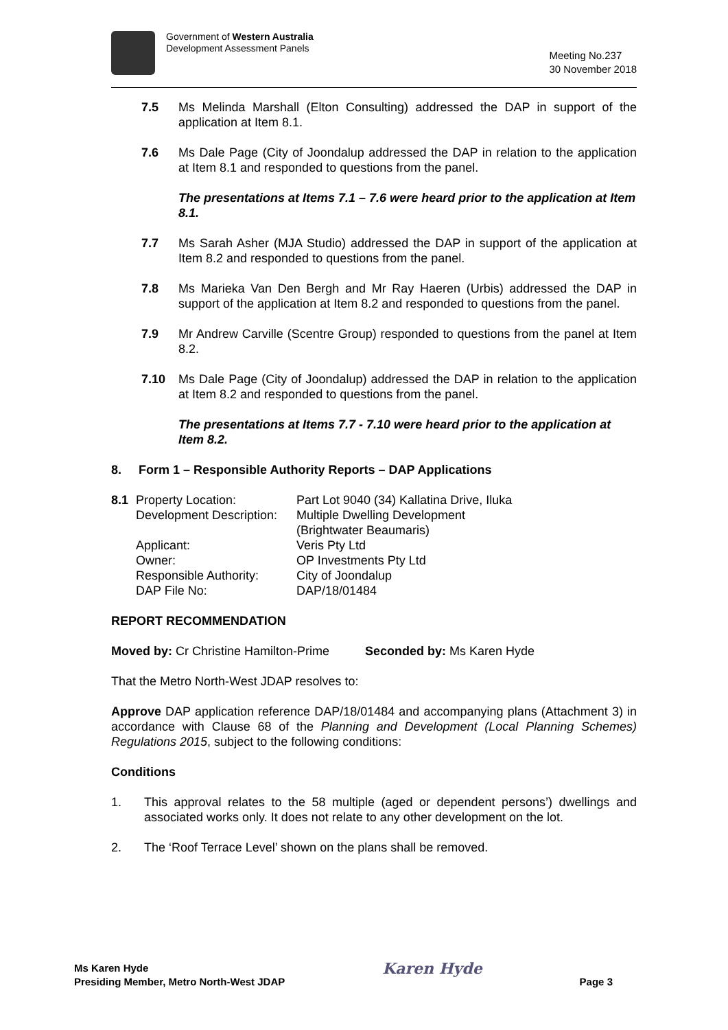Government of Western Australia
Development Assessment Panels
Meeting No.237
30 November 2018
7.5 Ms Melinda Marshall (Elton Consulting) addressed the DAP in support of the application at Item 8.1.
7.6 Ms Dale Page (City of Joondalup addressed the DAP in relation to the application at Item 8.1 and responded to questions from the panel.
The presentations at Items 7.1 – 7.6 were heard prior to the application at Item 8.1.
7.7 Ms Sarah Asher (MJA Studio) addressed the DAP in support of the application at Item 8.2 and responded to questions from the panel.
7.8 Ms Marieka Van Den Bergh and Mr Ray Haeren (Urbis) addressed the DAP in support of the application at Item 8.2 and responded to questions from the panel.
7.9 Mr Andrew Carville (Scentre Group) responded to questions from the panel at Item 8.2.
7.10 Ms Dale Page (City of Joondalup) addressed the DAP in relation to the application at Item 8.2 and responded to questions from the panel.
The presentations at Items 7.7 - 7.10 were heard prior to the application at Item 8.2.
8. Form 1 – Responsible Authority Reports – DAP Applications
| 8.1 | Property Location: | Part Lot 9040 (34) Kallatina Drive, Iluka |
| | Development Description: | Multiple Dwelling Development (Brightwater Beaumaris) |
| | Applicant: | Veris Pty Ltd |
| | Owner: | OP Investments Pty Ltd |
| | Responsible Authority: | City of Joondalup |
| | DAP File No: | DAP/18/01484 |
REPORT RECOMMENDATION
Moved by: Cr Christine Hamilton-Prime Seconded by: Ms Karen Hyde
That the Metro North-West JDAP resolves to:
Approve DAP application reference DAP/18/01484 and accompanying plans (Attachment 3) in accordance with Clause 68 of the Planning and Development (Local Planning Schemes) Regulations 2015, subject to the following conditions:
Conditions
1. This approval relates to the 58 multiple (aged or dependent persons’) dwellings and associated works only. It does not relate to any other development on the lot.
2. The ‘Roof Terrace Level’ shown on the plans shall be removed.
Ms Karen Hyde
Presiding Member, Metro North-West JDAP
Karen Hyde
Page 3